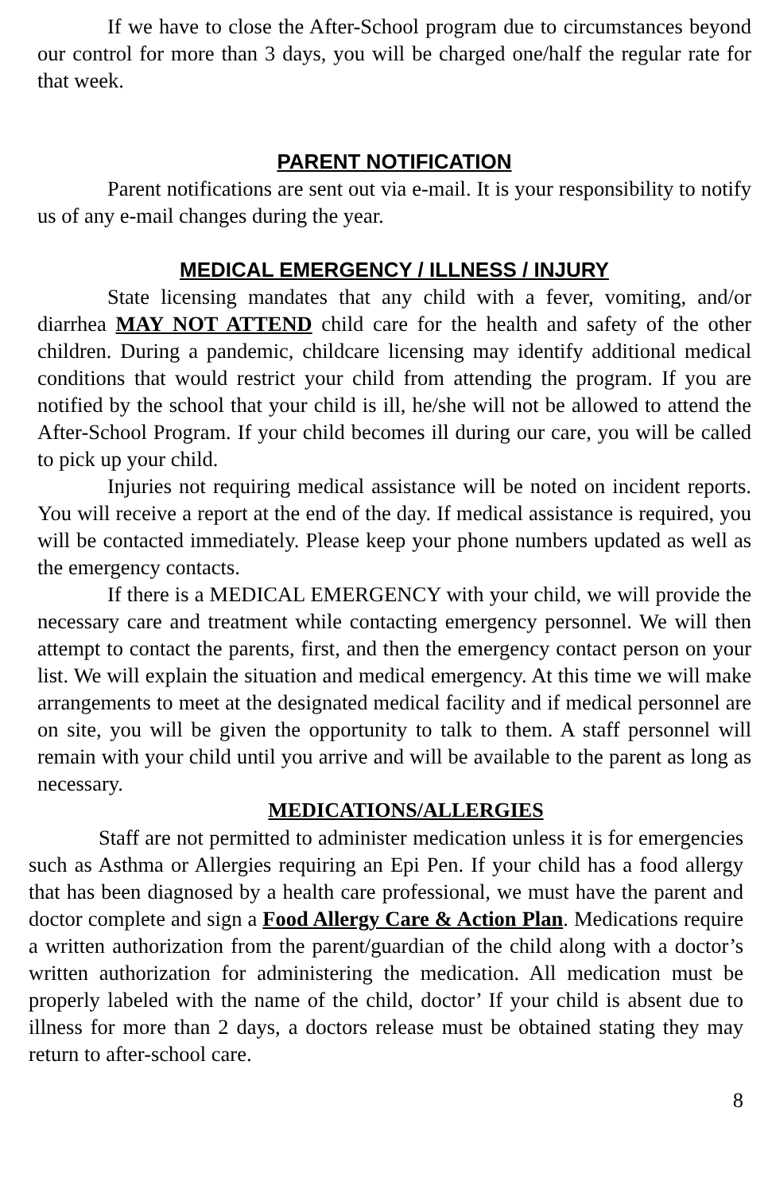If we have to close the After-School program due to circumstances beyond our control for more than 3 days, you will be charged one/half the regular rate for that week.
PARENT NOTIFICATION
Parent notifications are sent out via e-mail. It is your responsibility to notify us of any e-mail changes during the year.
MEDICAL EMERGENCY / ILLNESS / INJURY
State licensing mandates that any child with a fever, vomiting, and/or diarrhea MAY NOT ATTEND child care for the health and safety of the other children. During a pandemic, childcare licensing may identify additional medical conditions that would restrict your child from attending the program. If you are notified by the school that your child is ill, he/she will not be allowed to attend the After-School Program. If your child becomes ill during our care, you will be called to pick up your child.
Injuries not requiring medical assistance will be noted on incident reports. You will receive a report at the end of the day. If medical assistance is required, you will be contacted immediately. Please keep your phone numbers updated as well as the emergency contacts.
If there is a MEDICAL EMERGENCY with your child, we will provide the necessary care and treatment while contacting emergency personnel. We will then attempt to contact the parents, first, and then the emergency contact person on your list. We will explain the situation and medical emergency. At this time we will make arrangements to meet at the designated medical facility and if medical personnel are on site, you will be given the opportunity to talk to them. A staff personnel will remain with your child until you arrive and will be available to the parent as long as necessary.
MEDICATIONS/ALLERGIES
Staff are not permitted to administer medication unless it is for emergencies such as Asthma or Allergies requiring an Epi Pen. If your child has a food allergy that has been diagnosed by a health care professional, we must have the parent and doctor complete and sign a Food Allergy Care & Action Plan. Medications require a written authorization from the parent/guardian of the child along with a doctor’s written authorization for administering the medication. All medication must be properly labeled with the name of the child, doctor’ If your child is absent due to illness for more than 2 days, a doctors release must be obtained stating they may return to after-school care.
8